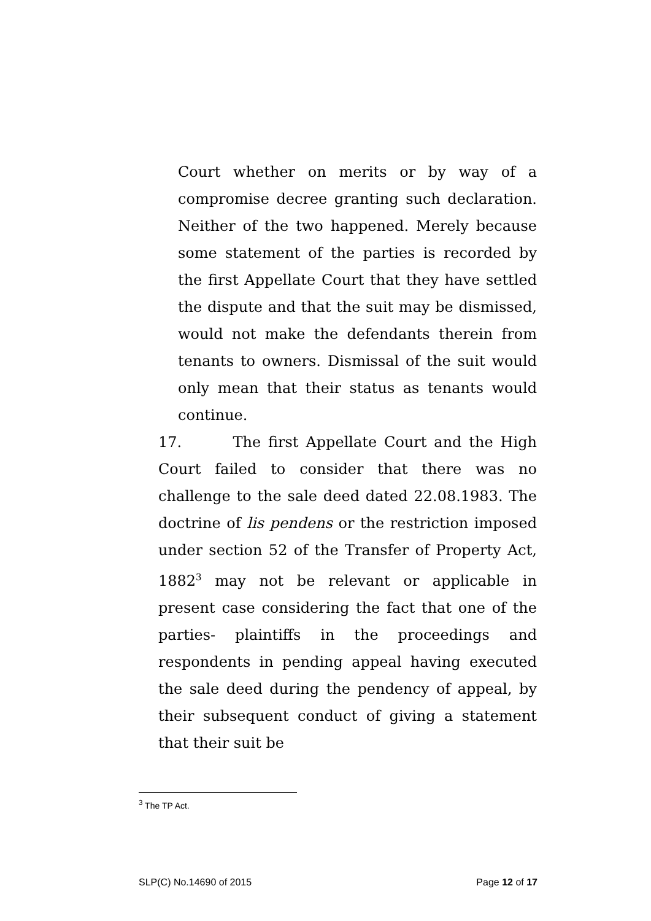Court whether on merits or by way of a compromise decree granting such declaration. Neither of the two happened. Merely because some statement of the parties is recorded by the first Appellate Court that they have settled the dispute and that the suit may be dismissed, would not make the defendants therein from tenants to owners. Dismissal of the suit would only mean that their status as tenants would continue.
17. The first Appellate Court and the High Court failed to consider that there was no challenge to the sale deed dated 22.08.1983. The doctrine of lis pendens or the restriction imposed under section 52 of the Transfer of Property Act, 1882<sup>3</sup> may not be relevant or applicable in present case considering the fact that one of the parties- plaintiffs in the proceedings and respondents in pending appeal having executed the sale deed during the pendency of appeal, by their subsequent conduct of giving a statement that their suit be
<sup>3</sup> The TP Act.
SLP(C) No.14690 of 2015 Page 12 of 17